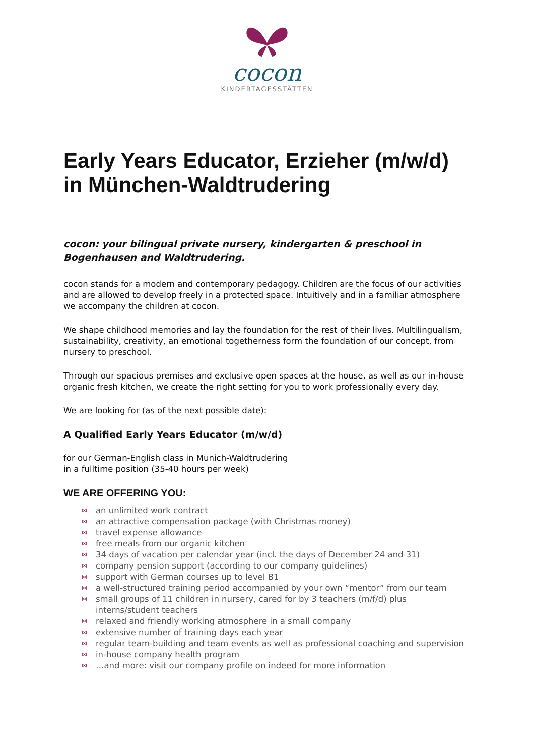cocon
KINDERTAGESSTÄTTEN
Early Years Educator, Erzieher (m/w/d) in München-Waldtrudering
cocon: your bilingual private nursery, kindergarten & preschool in Bogenhausen and Waldtrudering.
cocon stands for a modern and contemporary pedagogy. Children are the focus of our activities and are allowed to develop freely in a protected space. Intuitively and in a familiar atmosphere we accompany the children at cocon.
We shape childhood memories and lay the foundation for the rest of their lives. Multilingualism, sustainability, creativity, an emotional togetherness form the foundation of our concept, from nursery to preschool.
Through our spacious premises and exclusive open spaces at the house, as well as our in-house organic fresh kitchen, we create the right setting for you to work professionally every day.
We are looking for (as of the next possible date):
A Qualified Early Years Educator (m/w/d)
for our German-English class in Munich-Waldtrudering
in a fulltime position (35-40 hours per week)
WE ARE OFFERING YOU:
⋈ an unlimited work contract
⋈ an attractive compensation package (with Christmas money)
⋈ travel expense allowance
⋈ free meals from our organic kitchen
⋈ 34 days of vacation per calendar year (incl. the days of December 24 and 31)
⋈ company pension support (according to our company guidelines)
⋈ support with German courses up to level B1
⋈ a well-structured training period accompanied by your own “mentor” from our team
⋈ small groups of 11 children in nursery, cared for by 3 teachers (m/f/d) plus interns/student teachers
⋈ relaxed and friendly working atmosphere in a small company
⋈ extensive number of training days each year
⋈ regular team-building and team events as well as professional coaching and supervision
⋈ in-house company health program
⋈ …and more: visit our company profile on indeed for more information